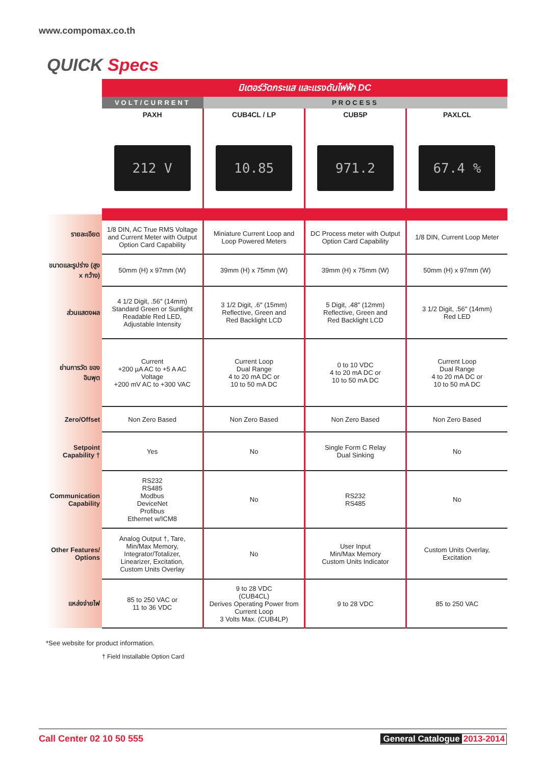www.compomax.co.th
QUICK Specs
| | มิเตอร์วัดกระแส และแรงดันไฟฟ้า DC | | | |
| | VOLT/CURRENT | PROCESS | | |
| | PAXH | CUB4CL / LP | CUB5P | PAXLCL |
| | 212 V | 10.85 | 971.2 | 67.4 % |
| รายละเอียด | 1/8 DIN, AC True RMS Voltage and Current Meter with Output Option Card Capability | Miniature Current Loop and Loop Powered Meters | DC Process meter with Output Option Card Capability | 1/8 DIN, Current Loop Meter |
| ขนาดและรูปร่าง (สูง x กว้าง) | 50mm (H) x 97mm (W) | 39mm (H) x 75mm (W) | 39mm (H) x 75mm (W) | 50mm (H) x 97mm (W) |
| ส่วนแสดงผล | 4 1/2 Digit, .56" (14mm) Standard Green or Sunlight Readable Red LED, Adjustable Intensity | 3 1/2 Digit, .6" (15mm) Reflective, Green and Red Backlight LCD | 5 Digit, .48" (12mm) Reflective, Green and Red Backlight LCD | 3 1/2 Digit, .56" (14mm) Red LED |
| ย่านการวัด ของอินพุต | Current +200 µA AC to +5 A AC Voltage +200 mV AC to +300 VAC | Current Loop Dual Range 4 to 20 mA DC or 10 to 50 mA DC | 0 to 10 VDC 4 to 20 mA DC or 10 to 50 mA DC | Current Loop Dual Range 4 to 20 mA DC or 10 to 50 mA DC |
| Zero/Offset | Non Zero Based | Non Zero Based | Non Zero Based | Non Zero Based |
| Setpoint Capability † | Yes | No | Single Form C Relay Dual Sinking | No |
| Communication Capability | RS232 RS485 Modbus DeviceNet Profibus Ethernet w/ICM8 | No | RS232 RS485 | No |
| Other Features/ Options | Analog Output †, Tare, Min/Max Memory, Integrator/Totalizer, Linearizer, Excitation, Custom Units Overlay | No | User Input Min/Max Memory Custom Units Indicator | Custom Units Overlay, Excitation |
| แหล่งจ่ายไฟ | 85 to 250 VAC or 11 to 36 VDC | 9 to 28 VDC (CUB4CL) Derives Operating Power from Current Loop 3 Volts Max. (CUB4LP) | 9 to 28 VDC | 85 to 250 VAC |
*See website for product information.
† Field Installable Option Card
Call Center 02 10 50 555 General Catalogue 2013-2014